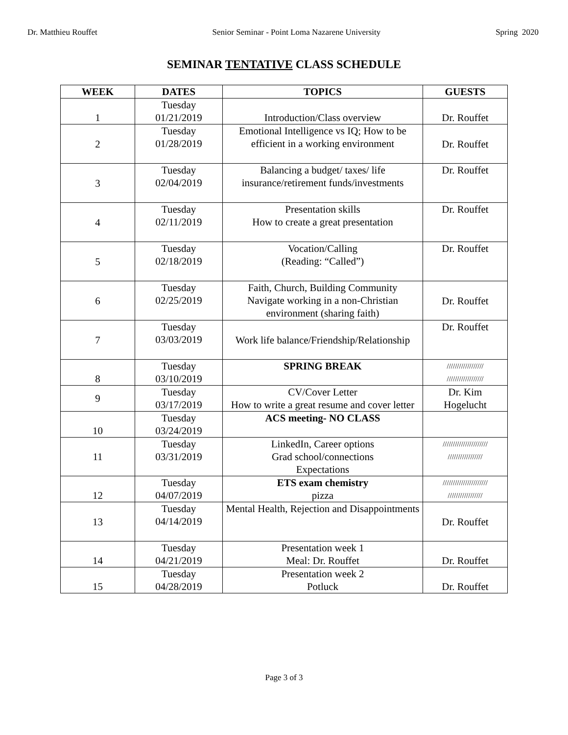Dr. Matthieu Rouffet Senior Seminar - Point Loma Nazarene University Spring 2020
SEMINAR TENTATIVE CLASS SCHEDULE
| WEEK | DATES | TOPICS | GUESTS |
| --- | --- | --- | --- |
| 1 | Tuesday 01/21/2019 | Introduction/Class overview | Dr. Rouffet |
| 2 | Tuesday 01/28/2019 | Emotional Intelligence vs IQ; How to be efficient in a working environment | Dr. Rouffet |
| 3 | Tuesday 02/04/2019 | Balancing a budget/ taxes/ life insurance/retirement funds/investments | Dr. Rouffet |
| 4 | Tuesday 02/11/2019 | Presentation skills How to create a great presentation | Dr. Rouffet |
| 5 | Tuesday 02/18/2019 | Vocation/Calling (Reading: “Called”) | Dr. Rouffet |
| 6 | Tuesday 02/25/2019 | Faith, Church, Building Community Navigate working in a non-Christian environment (sharing faith) | Dr. Rouffet |
| 7 | Tuesday 03/03/2019 | Work life balance/Friendship/Relationship | Dr. Rouffet |
| 8 | Tuesday 03/10/2019 | SPRING BREAK | ////////////////// ////////////////// |
| 9 | Tuesday 03/17/2019 | CV/Cover Letter How to write a great resume and cover letter | Dr. Kim Hogelucht |
| 10 | Tuesday 03/24/2019 | ACS meeting- NO CLASS | |
| 11 | Tuesday 03/31/2019 | LinkedIn, Career options Grad school/connections Expectations | ////////////////////// ///////////////// |
| 12 | Tuesday 04/07/2019 | ETS exam chemistry pizza | ////////////////////// ///////////////// |
| 13 | Tuesday 04/14/2019 | Mental Health, Rejection and Disappointments | Dr. Rouffet |
| 14 | Tuesday 04/21/2019 | Presentation week 1 Meal: Dr. Rouffet | Dr. Rouffet |
| 15 | Tuesday 04/28/2019 | Presentation week 2 Potluck | Dr. Rouffet |
Page 3 of 3